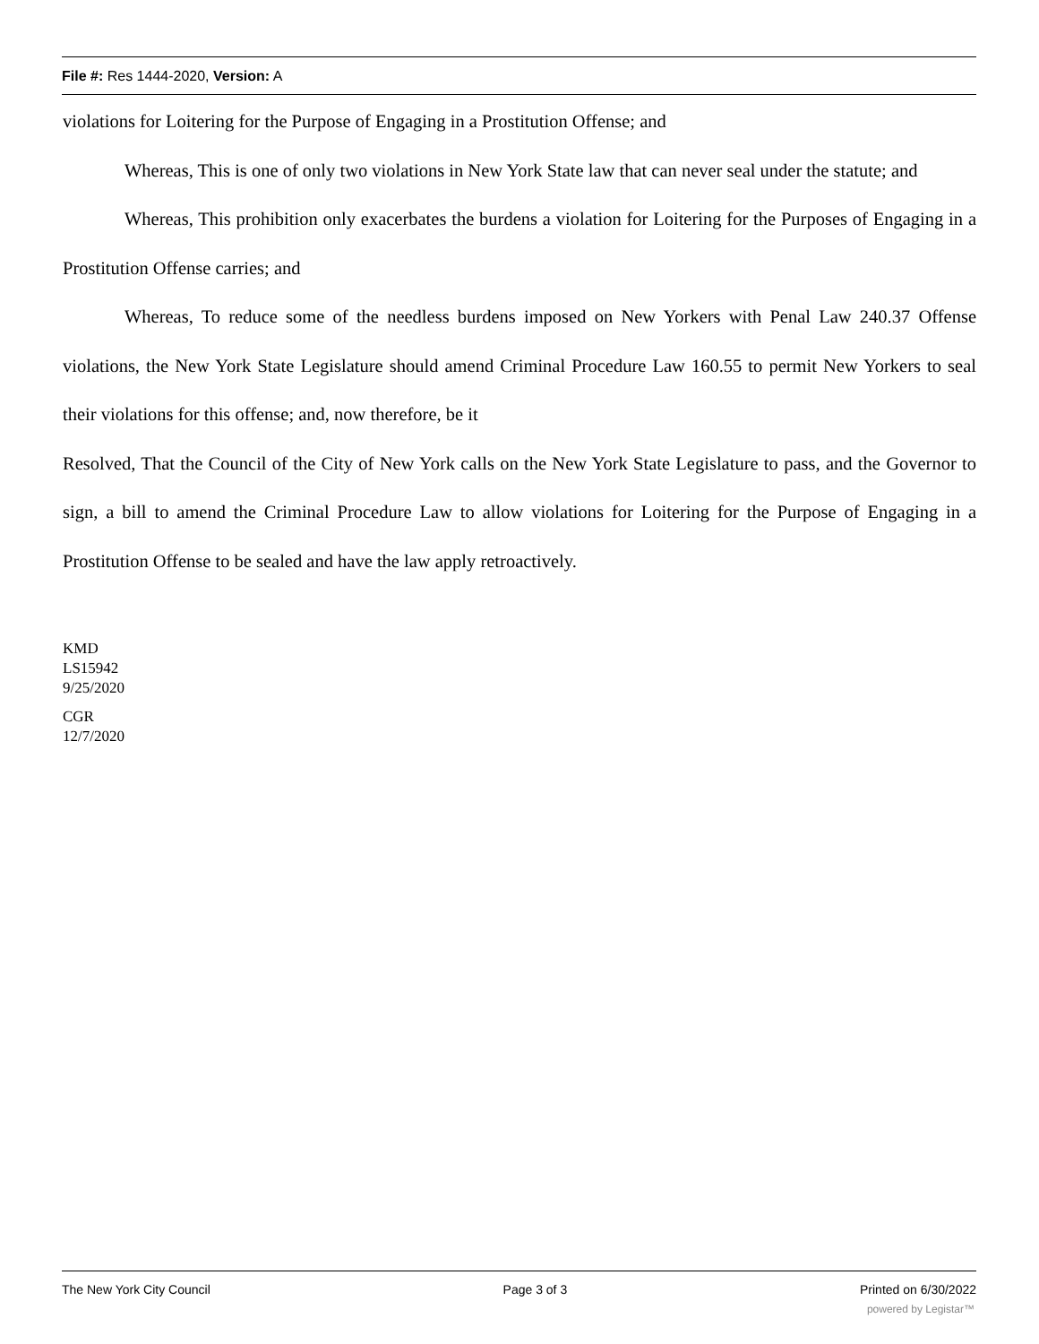File #: Res 1444-2020, Version: A
violations for Loitering for the Purpose of Engaging in a Prostitution Offense; and
Whereas, This is one of only two violations in New York State law that can never seal under the statute; and
Whereas, This prohibition only exacerbates the burdens a violation for Loitering for the Purposes of Engaging in a Prostitution Offense carries; and
Whereas, To reduce some of the needless burdens imposed on New Yorkers with Penal Law 240.37 Offense violations, the New York State Legislature should amend Criminal Procedure Law 160.55 to permit New Yorkers to seal their violations for this offense; and, now therefore, be it
Resolved, That the Council of the City of New York calls on the New York State Legislature to pass, and the Governor to sign, a bill to amend the Criminal Procedure Law to allow violations for Loitering for the Purpose of Engaging in a Prostitution Offense to be sealed and have the law apply retroactively.
KMD
LS15942
9/25/2020
CGR
12/7/2020
The New York City Council Page 3 of 3 Printed on 6/30/2022
powered by Legistar™